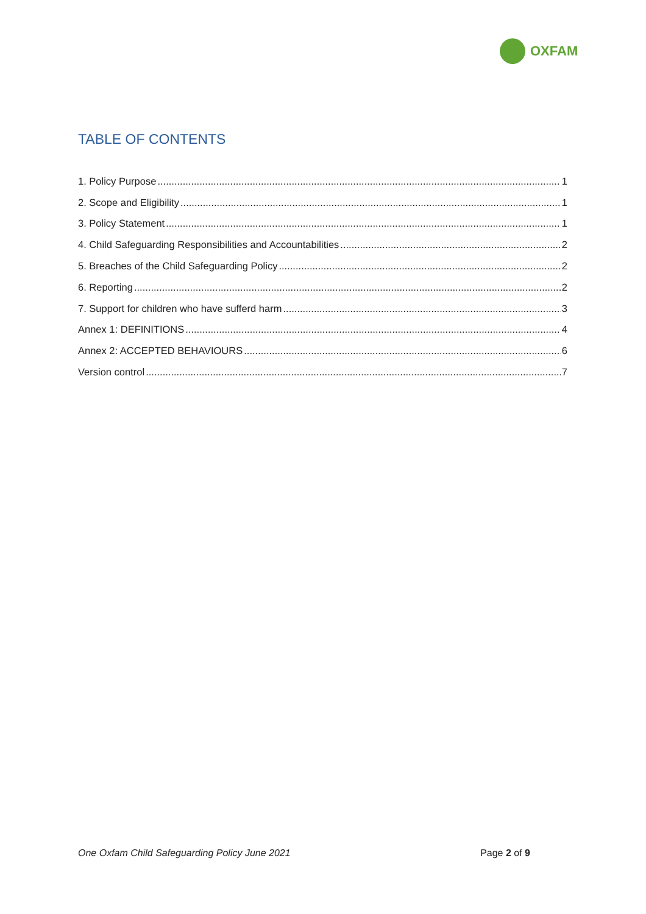OXFAM
TABLE OF CONTENTS
1. Policy Purpose 1
2. Scope and Eligibility 1
3. Policy Statement 1
4. Child Safeguarding Responsibilities and Accountabilities 2
5. Breaches of the Child Safeguarding Policy 2
6. Reporting 2
7. Support for children who have sufferd harm 3
Annex 1: DEFINITIONS 4
Annex 2: ACCEPTED BEHAVIOURS 6
Version control 7
One Oxfam Child Safeguarding Policy June 2021 Page 2 of 9